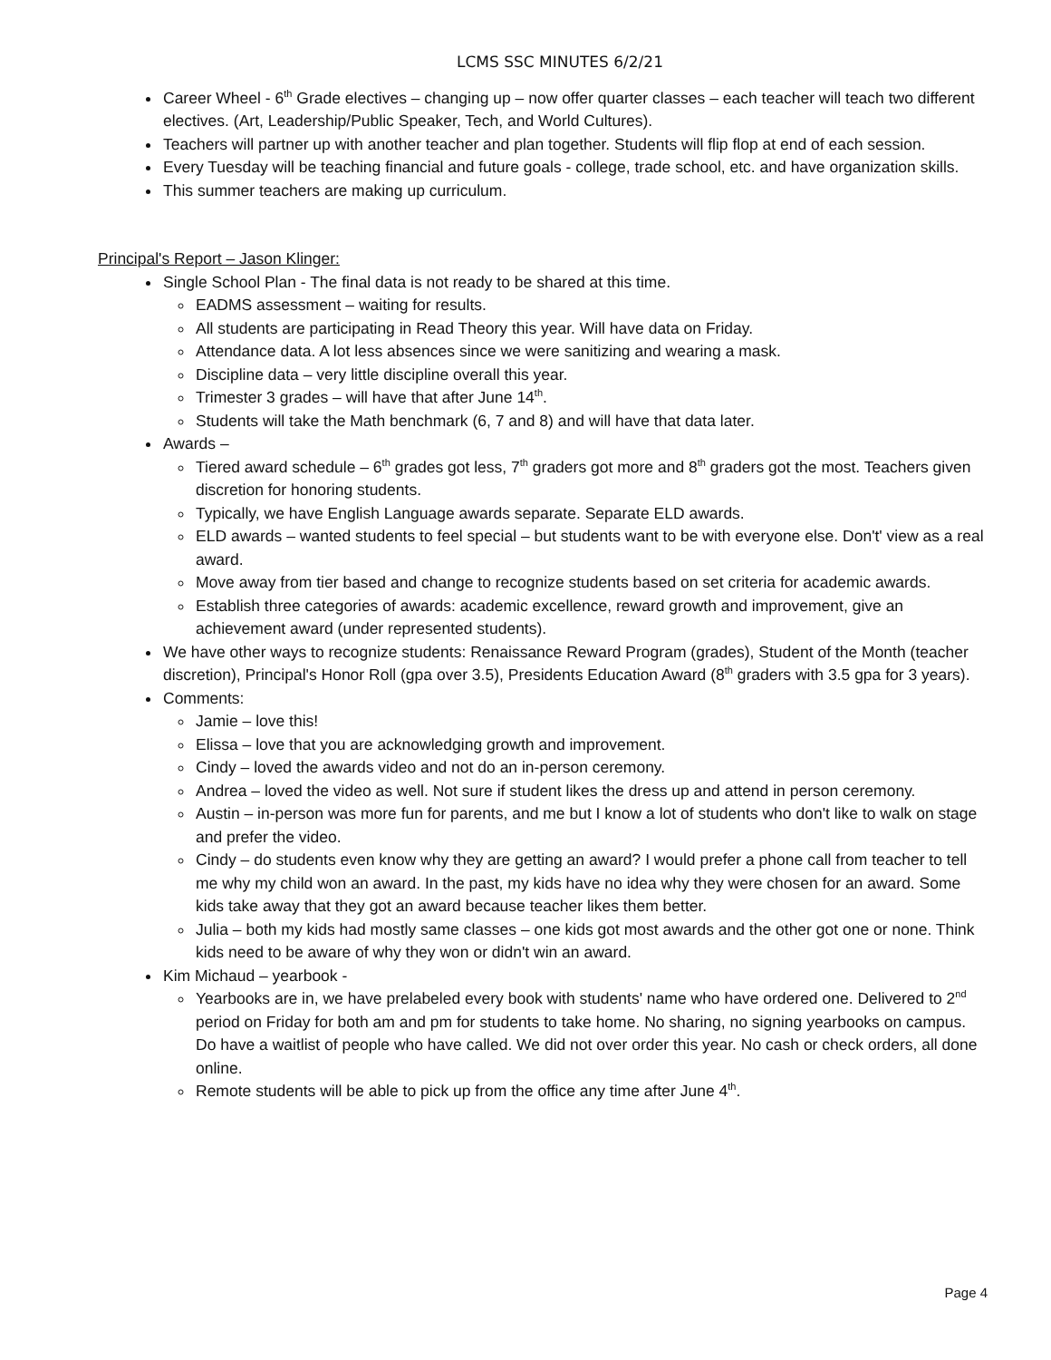LCMS SSC MINUTES 6/2/21
Career Wheel - 6<sup>th</sup> Grade electives – changing up – now offer quarter classes – each teacher will teach two different electives. (Art, Leadership/Public Speaker, Tech, and World Cultures).
Teachers will partner up with another teacher and plan together. Students will flip flop at end of each session.
Every Tuesday will be teaching financial and future goals - college, trade school, etc. and have organization skills.
This summer teachers are making up curriculum.
Principal's Report – Jason Klinger:
Single School Plan - The final data is not ready to be shared at this time.
EADMS assessment – waiting for results.
All students are participating in Read Theory this year. Will have data on Friday.
Attendance data. A lot less absences since we were sanitizing and wearing a mask.
Discipline data – very little discipline overall this year.
Trimester 3 grades – will have that after June 14<sup>th</sup>.
Students will take the Math benchmark (6, 7 and 8) and will have that data later.
Awards –
Tiered award schedule – 6<sup>th</sup> grades got less, 7<sup>th</sup> graders got more and 8<sup>th</sup> graders got the most. Teachers given discretion for honoring students.
Typically, we have English Language awards separate. Separate ELD awards.
ELD awards – wanted students to feel special – but students want to be with everyone else. Don't' view as a real award.
Move away from tier based and change to recognize students based on set criteria for academic awards.
Establish three categories of awards: academic excellence, reward growth and improvement, give an achievement award (under represented students).
We have other ways to recognize students: Renaissance Reward Program (grades), Student of the Month (teacher discretion), Principal's Honor Roll (gpa over 3.5), Presidents Education Award (8<sup>th</sup> graders with 3.5 gpa for 3 years).
Comments:
Jamie – love this!
Elissa – love that you are acknowledging growth and improvement.
Cindy – loved the awards video and not do an in-person ceremony.
Andrea – loved the video as well. Not sure if student likes the dress up and attend in person ceremony.
Austin – in-person was more fun for parents, and me but I know a lot of students who don't like to walk on stage and prefer the video.
Cindy – do students even know why they are getting an award? I would prefer a phone call from teacher to tell me why my child won an award. In the past, my kids have no idea why they were chosen for an award. Some kids take away that they got an award because teacher likes them better.
Julia – both my kids had mostly same classes – one kids got most awards and the other got one or none. Think kids need to be aware of why they won or didn't win an award.
Kim Michaud – yearbook -
Yearbooks are in, we have prelabeled every book with students' name who have ordered one. Delivered to 2<sup>nd</sup> period on Friday for both am and pm for students to take home. No sharing, no signing yearbooks on campus. Do have a waitlist of people who have called. We did not over order this year. No cash or check orders, all done online.
Remote students will be able to pick up from the office any time after June 4<sup>th</sup>.
Page 4